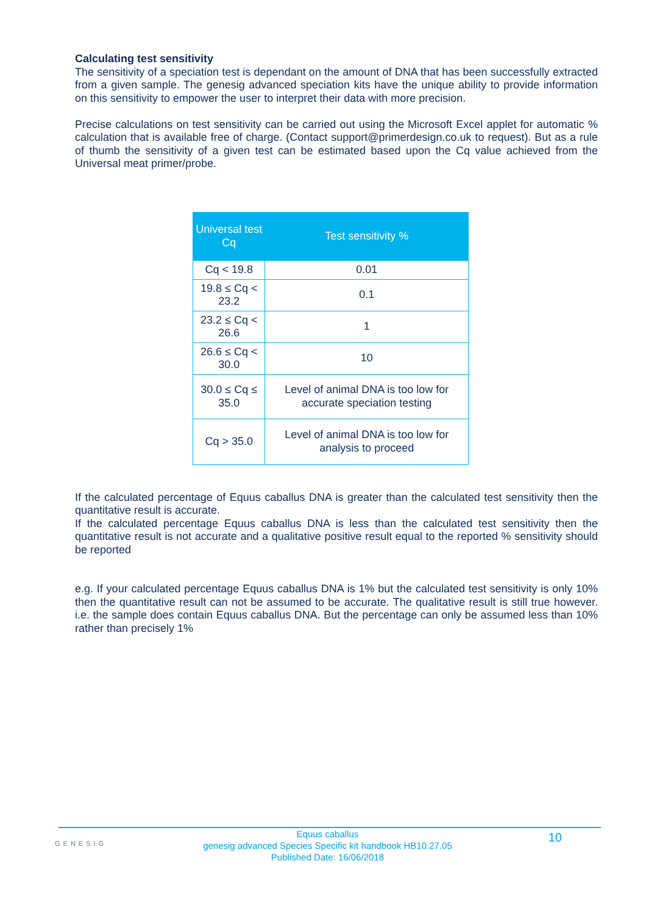Calculating test sensitivity
The sensitivity of a speciation test is dependant on the amount of DNA that has been successfully extracted from a given sample. The genesig advanced speciation kits have the unique ability to provide information on this sensitivity to empower the user to interpret their data with more precision.
Precise calculations on test sensitivity can be carried out using the Microsoft Excel applet for automatic % calculation that is available free of charge. (Contact support@primerdesign.co.uk to request). But as a rule of thumb the sensitivity of a given test can be estimated based upon the Cq value achieved from the Universal meat primer/probe.
| Universal test Cq | Test sensitivity % |
| --- | --- |
| Cq < 19.8 | 0.01 |
| 19.8 ≤ Cq < 23.2 | 0.1 |
| 23.2 ≤ Cq < 26.6 | 1 |
| 26.6 ≤ Cq < 30.0 | 10 |
| 30.0 ≤ Cq ≤ 35.0 | Level of animal DNA is too low for accurate speciation testing |
| Cq > 35.0 | Level of animal DNA is too low for analysis to proceed |
If the calculated percentage of Equus caballus DNA is greater than the calculated test sensitivity then the quantitative result is accurate.
If the calculated percentage Equus caballus DNA is less than the calculated test sensitivity then the quantitative result is not accurate and a qualitative positive result equal to the reported % sensitivity should be reported
e.g. If your calculated percentage Equus caballus DNA is 1% but the calculated test sensitivity is only 10% then the quantitative result can not be assumed to be accurate. The qualitative result is still true however. i.e. the sample does contain Equus caballus DNA. But the percentage can only be assumed less than 10% rather than precisely 1%
GENESIG
Equus caballus
genesig advanced Species Specific kit handbook HB10.27.05
Published Date: 16/06/2018
10